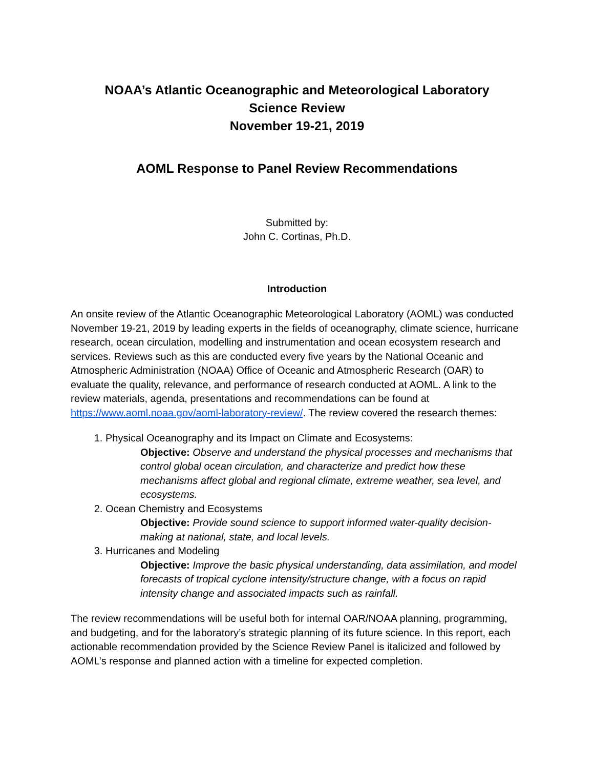NOAA’s Atlantic Oceanographic and Meteorological Laboratory
Science Review
November 19-21, 2019
AOML Response to Panel Review Recommendations
Submitted by:
John C. Cortinas, Ph.D.
Introduction
An onsite review of the Atlantic Oceanographic Meteorological Laboratory (AOML) was conducted November 19-21, 2019 by leading experts in the fields of oceanography, climate science, hurricane research, ocean circulation, modelling and instrumentation and ocean ecosystem research and services. Reviews such as this are conducted every five years by the National Oceanic and Atmospheric Administration (NOAA) Office of Oceanic and Atmospheric Research (OAR) to evaluate the quality, relevance, and performance of research conducted at AOML. A link to the review materials, agenda, presentations and recommendations can be found at https://www.aoml.noaa.gov/aoml-laboratory-review/. The review covered the research themes:
1. Physical Oceanography and its Impact on Climate and Ecosystems:
Objective: Observe and understand the physical processes and mechanisms that control global ocean circulation, and characterize and predict how these mechanisms affect global and regional climate, extreme weather, sea level, and ecosystems.
2. Ocean Chemistry and Ecosystems
Objective: Provide sound science to support informed water-quality decision-making at national, state, and local levels.
3. Hurricanes and Modeling
Objective: Improve the basic physical understanding, data assimilation, and model forecasts of tropical cyclone intensity/structure change, with a focus on rapid intensity change and associated impacts such as rainfall.
The review recommendations will be useful both for internal OAR/NOAA planning, programming, and budgeting, and for the laboratory’s strategic planning of its future science. In this report, each actionable recommendation provided by the Science Review Panel is italicized and followed by AOML’s response and planned action with a timeline for expected completion.